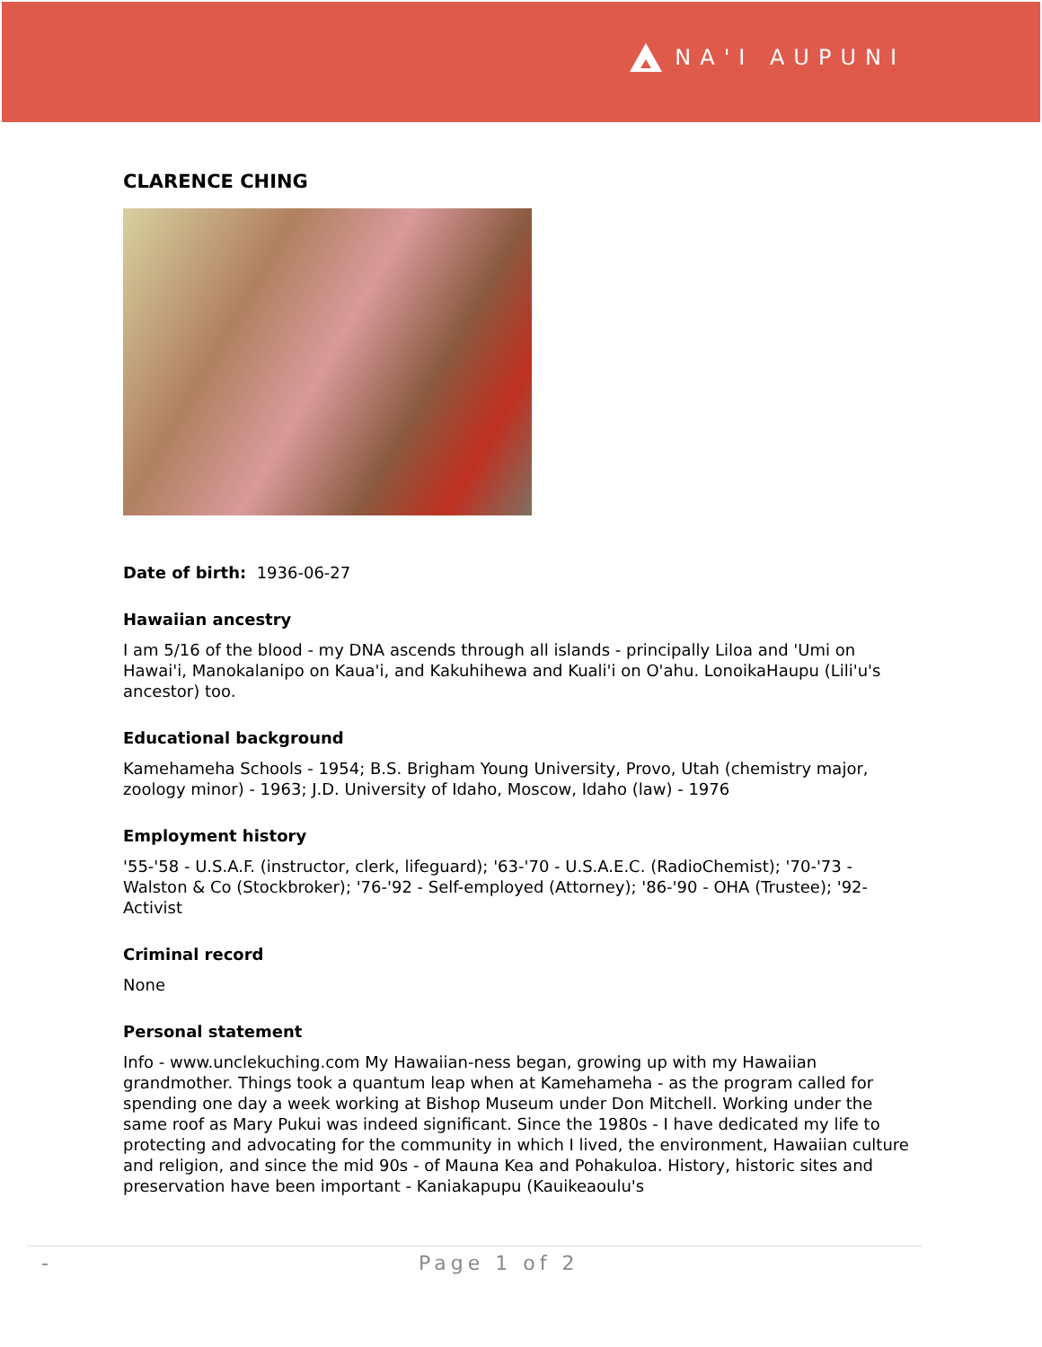NA'I AUPUNI
CLARENCE CHING
Date of birth: 1936-06-27
Hawaiian ancestry
I am 5/16 of the blood - my DNA ascends through all islands - principally Liloa and 'Umi on Hawai'i, Manokalanipo on Kaua'i, and Kakuhihewa and Kuali'i on O'ahu. LonoikaHaupu (Lili'u's ancestor) too.
Educational background
Kamehameha Schools - 1954; B.S. Brigham Young University, Provo, Utah (chemistry major, zoology minor) - 1963; J.D. University of Idaho, Moscow, Idaho (law) - 1976
Employment history
'55-'58 - U.S.A.F. (instructor, clerk, lifeguard); '63-'70 - U.S.A.E.C. (RadioChemist); '70-'73 - Walston & Co (Stockbroker); '76-'92 - Self-employed (Attorney); '86-'90 - OHA (Trustee); '92- Activist
Criminal record
None
Personal statement
Info - www.unclekuching.com My Hawaiian-ness began, growing up with my Hawaiian grandmother. Things took a quantum leap when at Kamehameha - as the program called for spending one day a week working at Bishop Museum under Don Mitchell. Working under the same roof as Mary Pukui was indeed significant. Since the 1980s - I have dedicated my life to protecting and advocating for the community in which I lived, the environment, Hawaiian culture and religion, and since the mid 90s - of Mauna Kea and Pohakuloa. History, historic sites and preservation have been important - Kaniakapupu (Kauikeaoulu's
- Page 1 of 2